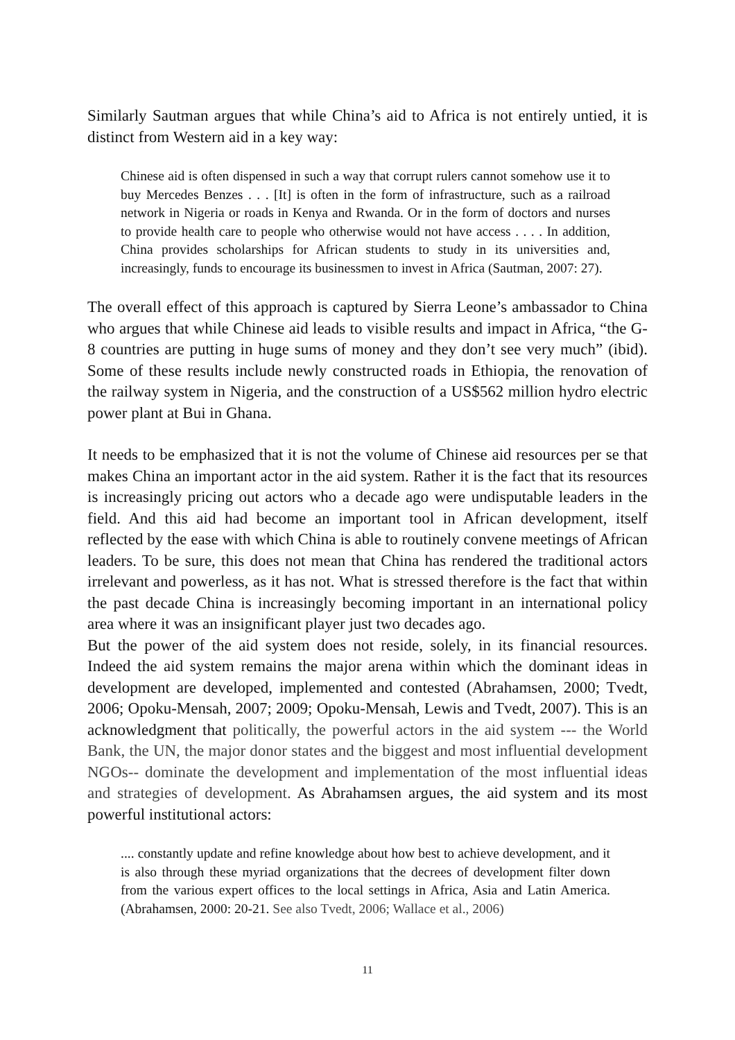Similarly Sautman argues that while China’s aid to Africa is not entirely untied, it is distinct from Western aid in a key way:
Chinese aid is often dispensed in such a way that corrupt rulers cannot somehow use it to buy Mercedes Benzes . . . [It] is often in the form of infrastructure, such as a railroad network in Nigeria or roads in Kenya and Rwanda. Or in the form of doctors and nurses to provide health care to people who otherwise would not have access . . . . In addition, China provides scholarships for African students to study in its universities and, increasingly, funds to encourage its businessmen to invest in Africa (Sautman, 2007: 27).
The overall effect of this approach is captured by Sierra Leone’s ambassador to China who argues that while Chinese aid leads to visible results and impact in Africa, “the G-8 countries are putting in huge sums of money and they don’t see very much” (ibid). Some of these results include newly constructed roads in Ethiopia, the renovation of the railway system in Nigeria, and the construction of a US$562 million hydro electric power plant at Bui in Ghana.
It needs to be emphasized that it is not the volume of Chinese aid resources per se that makes China an important actor in the aid system. Rather it is the fact that its resources is increasingly pricing out actors who a decade ago were undisputable leaders in the field. And this aid had become an important tool in African development, itself reflected by the ease with which China is able to routinely convene meetings of African leaders. To be sure, this does not mean that China has rendered the traditional actors irrelevant and powerless, as it has not. What is stressed therefore is the fact that within the past decade China is increasingly becoming important in an international policy area where it was an insignificant player just two decades ago.
But the power of the aid system does not reside, solely, in its financial resources. Indeed the aid system remains the major arena within which the dominant ideas in development are developed, implemented and contested (Abrahamsen, 2000; Tvedt, 2006; Opoku-Mensah, 2007; 2009; Opoku-Mensah, Lewis and Tvedt, 2007). This is an acknowledgment that politically, the powerful actors in the aid system --- the World Bank, the UN, the major donor states and the biggest and most influential development NGOs-- dominate the development and implementation of the most influential ideas and strategies of development. As Abrahamsen argues, the aid system and its most powerful institutional actors:
.... constantly update and refine knowledge about how best to achieve development, and it is also through these myriad organizations that the decrees of development filter down from the various expert offices to the local settings in Africa, Asia and Latin America. (Abrahamsen, 2000: 20-21. See also Tvedt, 2006; Wallace et al., 2006)
11